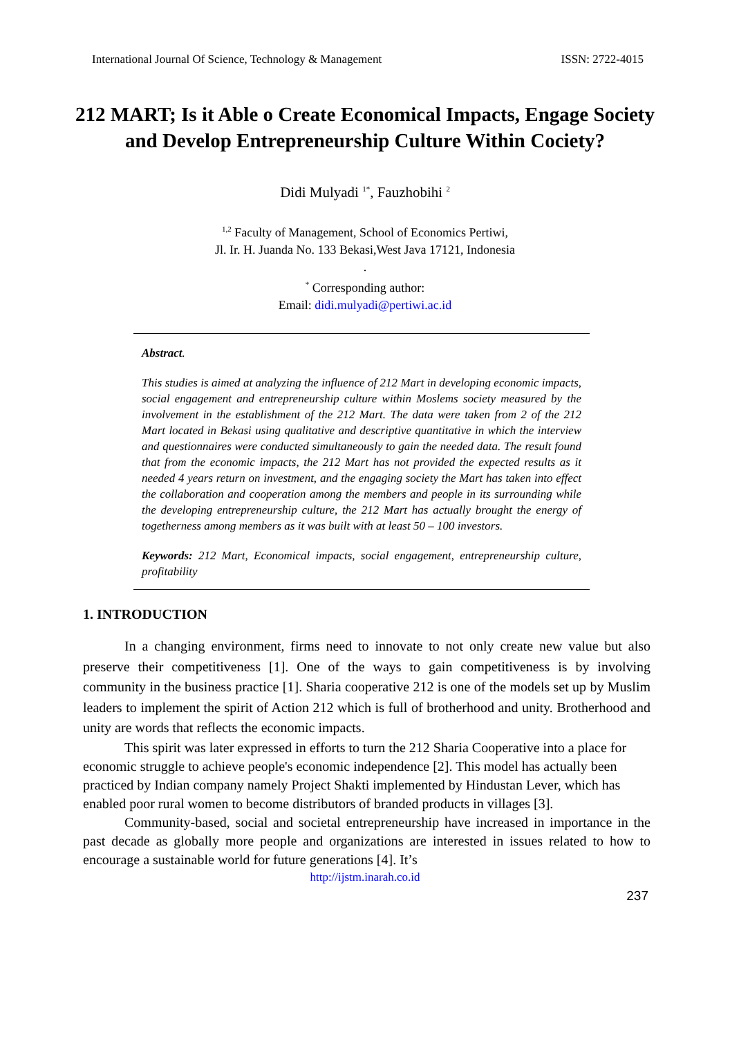International Journal Of Science, Technology & Management ISSN: 2722-4015
212 MART; Is it Able o Create Economical Impacts, Engage Society and Develop Entrepreneurship Culture Within Cociety?
Didi Mulyadi <sup>1*</sup>, Fauzhobihi <sup>2</sup>
<sup>1,2</sup> Faculty of Management, School of Economics Pertiwi,
Jl. Ir. H. Juanda No. 133 Bekasi,West Java 17121, Indonesia
.
<sup>*</sup> Corresponding author:
Email: didi.mulyadi@pertiwi.ac.id
Abstract.
This studies is aimed at analyzing the influence of 212 Mart in developing economic impacts, social engagement and entrepreneurship culture within Moslems society measured by the involvement in the establishment of the 212 Mart. The data were taken from 2 of the 212 Mart located in Bekasi using qualitative and descriptive quantitative in which the interview and questionnaires were conducted simultaneously to gain the needed data. The result found that from the economic impacts, the 212 Mart has not provided the expected results as it needed 4 years return on investment, and the engaging society the Mart has taken into effect the collaboration and cooperation among the members and people in its surrounding while the developing entrepreneurship culture, the 212 Mart has actually brought the energy of togetherness among members as it was built with at least 50 – 100 investors.
Keywords: 212 Mart, Economical impacts, social engagement, entrepreneurship culture, profitability
1. INTRODUCTION
In a changing environment, firms need to innovate to not only create new value but also preserve their competitiveness [1]. One of the ways to gain competitiveness is by involving community in the business practice [1]. Sharia cooperative 212 is one of the models set up by Muslim leaders to implement the spirit of Action 212 which is full of brotherhood and unity. Brotherhood and unity are words that reflects the economic impacts.
This spirit was later expressed in efforts to turn the 212 Sharia Cooperative into a place for economic struggle to achieve people's economic independence [2]. This model has actually been practiced by Indian company namely Project Shakti implemented by Hindustan Lever, which has enabled poor rural women to become distributors of branded products in villages [3].
Community-based, social and societal entrepreneurship have increased in importance in the past decade as globally more people and organizations are interested in issues related to how to encourage a sustainable world for future generations [4]. It’s
http://ijstm.inarah.co.id
237